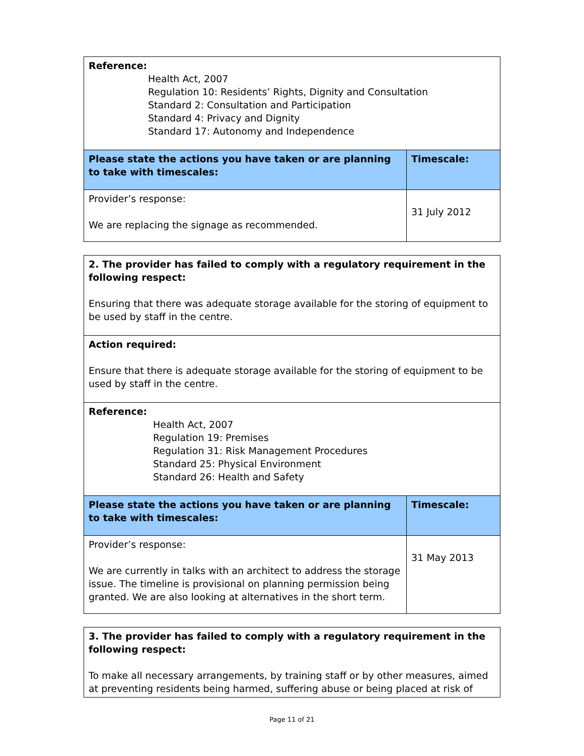| Reference: Health Act, 2007 Regulation 10: Residents’ Rights, Dignity and Consultation Standard 2: Consultation and Participation Standard 4: Privacy and Dignity Standard 17: Autonomy and Independence | |
| Please state the actions you have taken or are planning to take with timescales: | Timescale: |
| Provider’s response: We are replacing the signage as recommended. | 31 July 2012 |
| 2. The provider has failed to comply with a regulatory requirement in the following respect: Ensuring that there was adequate storage available for the storing of equipment to be used by staff in the centre. | |
| Action required: Ensure that there is adequate storage available for the storing of equipment to be used by staff in the centre. | |
| Reference: Health Act, 2007 Regulation 19: Premises Regulation 31: Risk Management Procedures Standard 25: Physical Environment Standard 26: Health and Safety | |
| Please state the actions you have taken or are planning to take with timescales: | Timescale: |
| Provider’s response: We are currently in talks with an architect to address the storage issue. The timeline is provisional on planning permission being granted. We are also looking at alternatives in the short term. | 31 May 2013 |
| 3. The provider has failed to comply with a regulatory requirement in the following respect: To make all necessary arrangements, by training staff or by other measures, aimed at preventing residents being harmed, suffering abuse or being placed at risk of |
Page 11 of 21